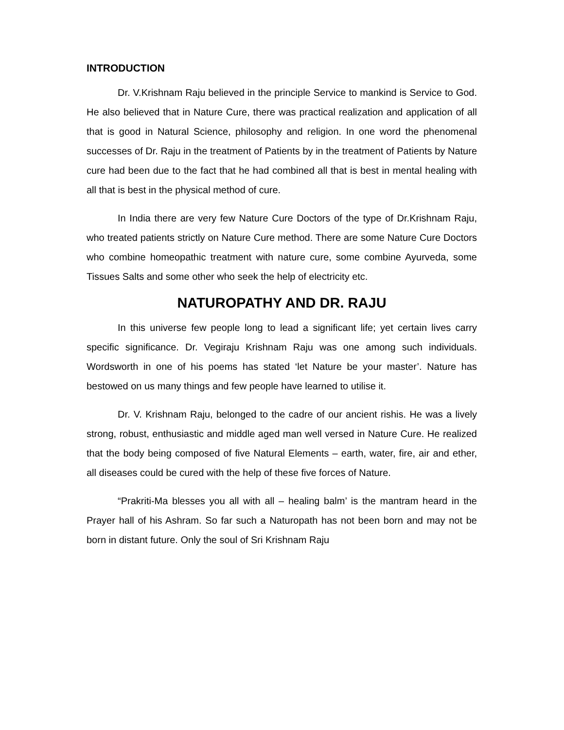INTRODUCTION
Dr. V.Krishnam Raju believed in the principle Service to mankind is Service to God. He also believed that in Nature Cure, there was practical realization and application of all that is good in Natural Science, philosophy and religion. In one word the phenomenal successes of Dr. Raju in the treatment of Patients by in the treatment of Patients by Nature cure had been due to the fact that he had combined all that is best in mental healing with all that is best in the physical method of cure.
In India there are very few Nature Cure Doctors of the type of Dr.Krishnam Raju, who treated patients strictly on Nature Cure method. There are some Nature Cure Doctors who combine homeopathic treatment with nature cure, some combine Ayurveda, some Tissues Salts and some other who seek the help of electricity etc.
NATUROPATHY AND DR. RAJU
In this universe few people long to lead a significant life; yet certain lives carry specific significance. Dr. Vegiraju Krishnam Raju was one among such individuals. Wordsworth in one of his poems has stated ‘let Nature be your master’. Nature has bestowed on us many things and few people have learned to utilise it.
Dr. V. Krishnam Raju, belonged to the cadre of our ancient rishis. He was a lively strong, robust, enthusiastic and middle aged man well versed in Nature Cure. He realized that the body being composed of five Natural Elements – earth, water, fire, air and ether, all diseases could be cured with the help of these five forces of Nature.
“Prakriti-Ma blesses you all with all – healing balm’ is the mantram heard in the Prayer hall of his Ashram. So far such a Naturopath has not been born and may not be born in distant future. Only the soul of Sri Krishnam Raju